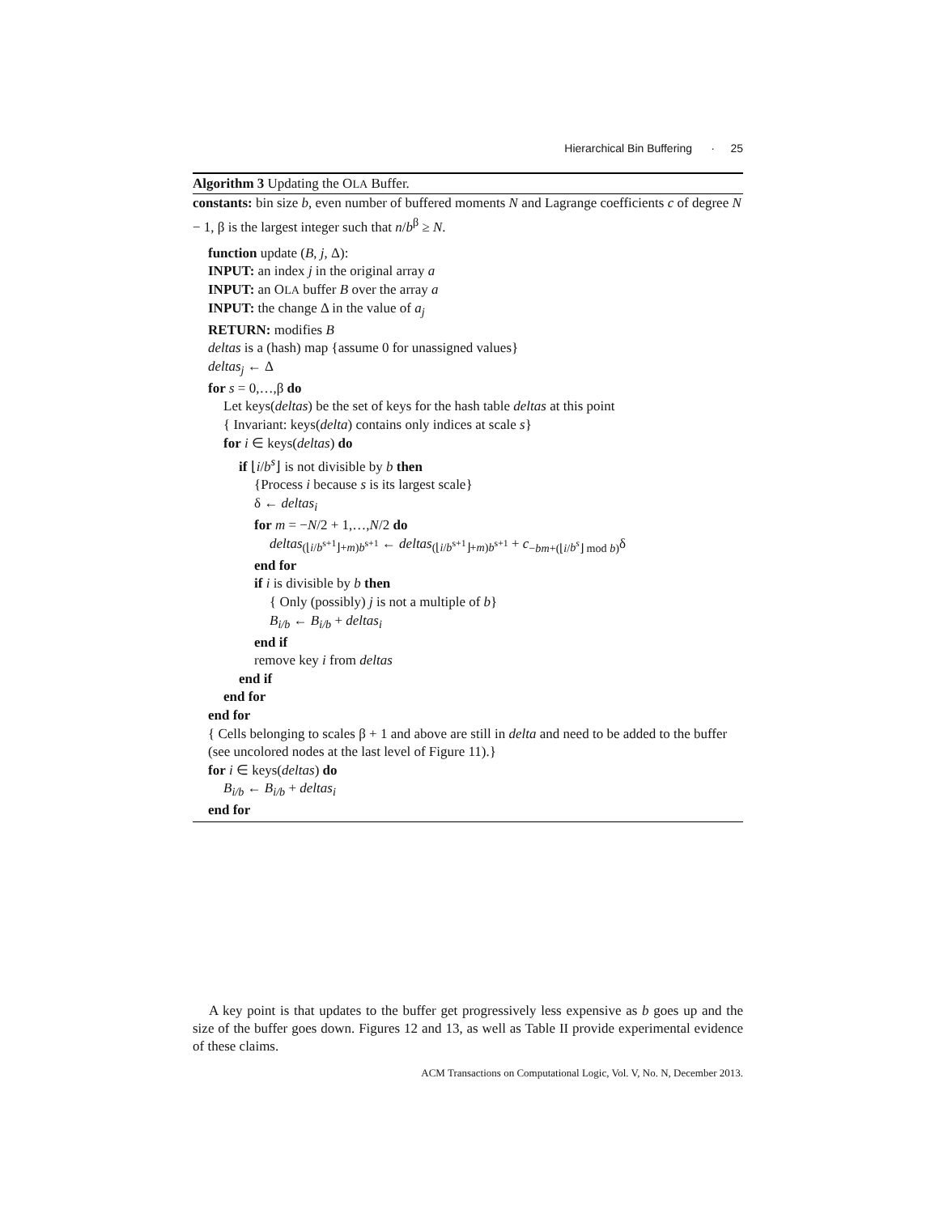Hierarchical Bin Buffering · 25
Algorithm 3 Updating the OLA Buffer.
constants: bin size b, even number of buffered moments N and Lagrange coefficients c of degree N − 1, β is the largest integer such that n/b<sup>β</sup> ≥ N.
function update (B, j, Δ):
INPUT: an index j in the original array a
INPUT: an OLA buffer B over the array a
INPUT: the change Δ in the value of a<sub>j</sub>
RETURN: modifies B
deltas is a (hash) map {assume 0 for unassigned values}
deltas<sub>j</sub> ← Δ
for s = 0,…,β do
Let keys(deltas) be the set of keys for the hash table deltas at this point
{ Invariant: keys(delta) contains only indices at scale s}
for i ∈ keys(deltas) do
if ⌊i/b<sup>s</sup>⌋ is not divisible by b then
{Process i because s is its largest scale}
δ ← deltas<sub>i</sub>
for m = −N/2 + 1,…,N/2 do
deltas<sub>(⌊i/b<sup>s+1</sup>⌋+m)b<sup>s+1</sup></sub> ← deltas<sub>(⌊i/b<sup>s+1</sup>⌋+m)b<sup>s+1</sup></sub> + c<sub>−bm+(⌊i/b<sup>s</sup>⌋ mod b)</sub>δ
end for
if i is divisible by b then
{ Only (possibly) j is not a multiple of b}
B<sub>i/b</sub> ← B<sub>i/b</sub> + deltas<sub>i</sub>
end if
remove key i from deltas
end if
end for
end for
{ Cells belonging to scales β + 1 and above are still in delta and need to be added to the buffer (see uncolored nodes at the last level of Figure 11).}
for i ∈ keys(deltas) do
B<sub>i/b</sub> ← B<sub>i/b</sub> + deltas<sub>i</sub>
end for
A key point is that updates to the buffer get progressively less expensive as b goes up and the size of the buffer goes down. Figures 12 and 13, as well as Table II provide experimental evidence of these claims.
ACM Transactions on Computational Logic, Vol. V, No. N, December 2013.